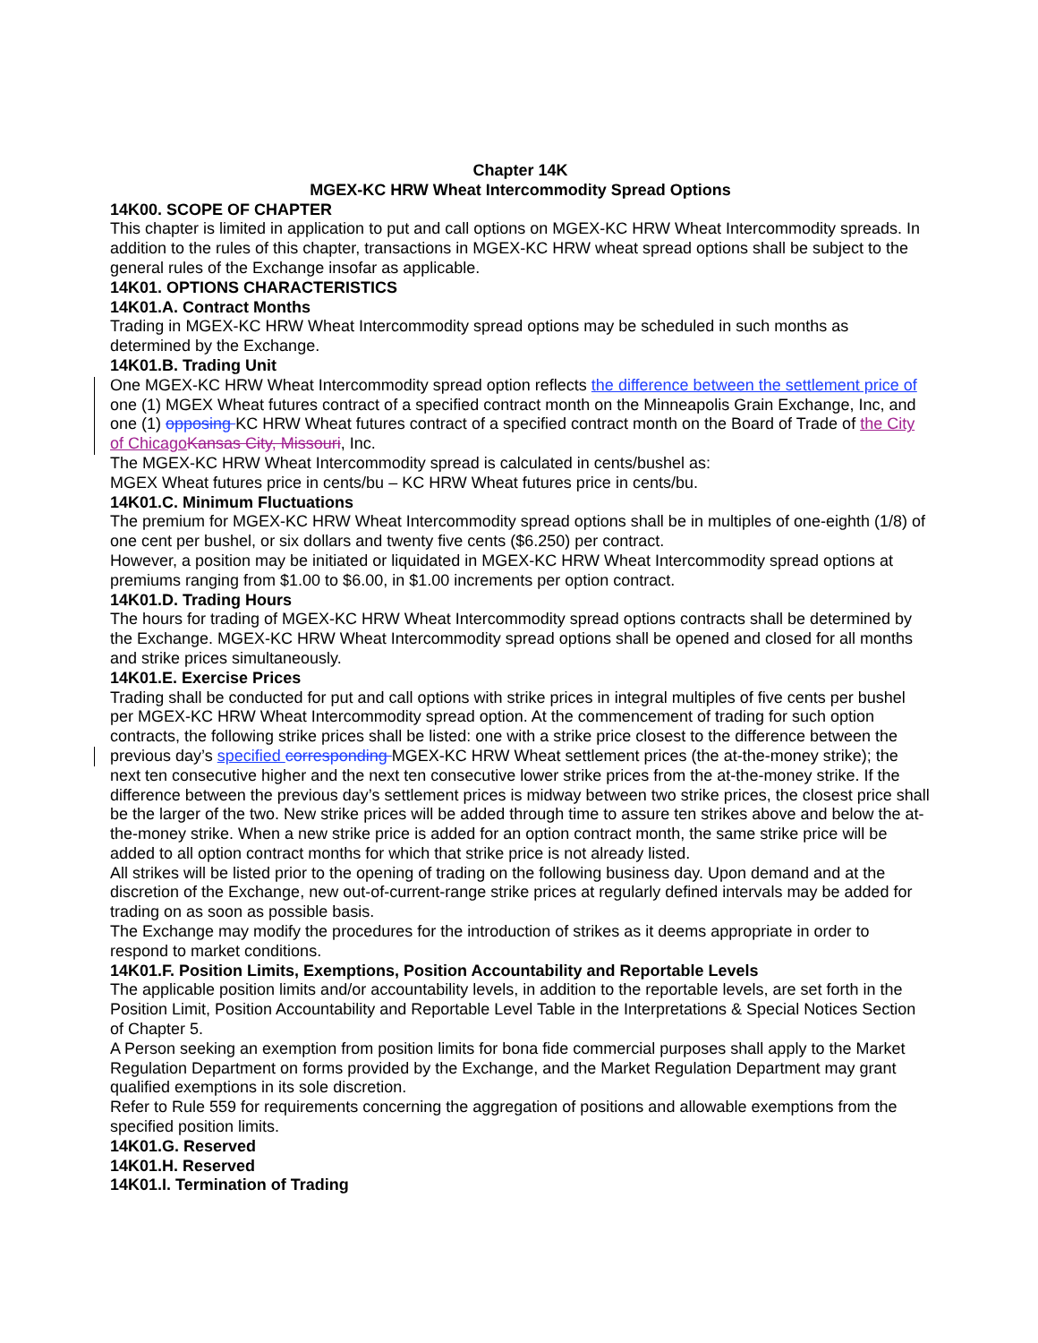Chapter 14K
MGEX-KC HRW Wheat Intercommodity Spread Options
14K00. SCOPE OF CHAPTER
This chapter is limited in application to put and call options on MGEX-KC HRW Wheat Intercommodity spreads. In addition to the rules of this chapter, transactions in MGEX-KC HRW wheat spread options shall be subject to the general rules of the Exchange insofar as applicable.
14K01. OPTIONS CHARACTERISTICS
14K01.A. Contract Months
Trading in MGEX-KC HRW Wheat Intercommodity spread options may be scheduled in such months as determined by the Exchange.
14K01.B. Trading Unit
One MGEX-KC HRW Wheat Intercommodity spread option reflects the difference between the settlement price of one (1) MGEX Wheat futures contract of a specified contract month on the Minneapolis Grain Exchange, Inc, and one (1) opposing KC HRW Wheat futures contract of a specified contract month on the Board of Trade of the City of Chicago Kansas City, Missouri, Inc.
The MGEX-KC HRW Wheat Intercommodity spread is calculated in cents/bushel as:
MGEX Wheat futures price in cents/bu – KC HRW Wheat futures price in cents/bu.
14K01.C. Minimum Fluctuations
The premium for MGEX-KC HRW Wheat Intercommodity spread options shall be in multiples of one-eighth (1/8) of one cent per bushel, or six dollars and twenty five cents ($6.250) per contract.
However, a position may be initiated or liquidated in MGEX-KC HRW Wheat Intercommodity spread options at premiums ranging from $1.00 to $6.00, in $1.00 increments per option contract.
14K01.D. Trading Hours
The hours for trading of MGEX-KC HRW Wheat Intercommodity spread options contracts shall be determined by the Exchange. MGEX-KC HRW Wheat Intercommodity spread options shall be opened and closed for all months and strike prices simultaneously.
14K01.E. Exercise Prices
Trading shall be conducted for put and call options with strike prices in integral multiples of five cents per bushel per MGEX-KC HRW Wheat Intercommodity spread option. At the commencement of trading for such option contracts, the following strike prices shall be listed: one with a strike price closest to the difference between the previous day’s specified corresponding MGEX-KC HRW Wheat settlement prices (the at-the-money strike); the next ten consecutive higher and the next ten consecutive lower strike prices from the at-the-money strike. If the difference between the previous day’s settlement prices is midway between two strike prices, the closest price shall be the larger of the two. New strike prices will be added through time to assure ten strikes above and below the at-the-money strike. When a new strike price is added for an option contract month, the same strike price will be added to all option contract months for which that strike price is not already listed.
All strikes will be listed prior to the opening of trading on the following business day. Upon demand and at the discretion of the Exchange, new out-of-current-range strike prices at regularly defined intervals may be added for trading on as soon as possible basis.
The Exchange may modify the procedures for the introduction of strikes as it deems appropriate in order to respond to market conditions.
14K01.F. Position Limits, Exemptions, Position Accountability and Reportable Levels
The applicable position limits and/or accountability levels, in addition to the reportable levels, are set forth in the Position Limit, Position Accountability and Reportable Level Table in the Interpretations & Special Notices Section of Chapter 5.
A Person seeking an exemption from position limits for bona fide commercial purposes shall apply to the Market Regulation Department on forms provided by the Exchange, and the Market Regulation Department may grant qualified exemptions in its sole discretion.
Refer to Rule 559 for requirements concerning the aggregation of positions and allowable exemptions from the specified position limits.
14K01.G. Reserved
14K01.H. Reserved
14K01.I. Termination of Trading